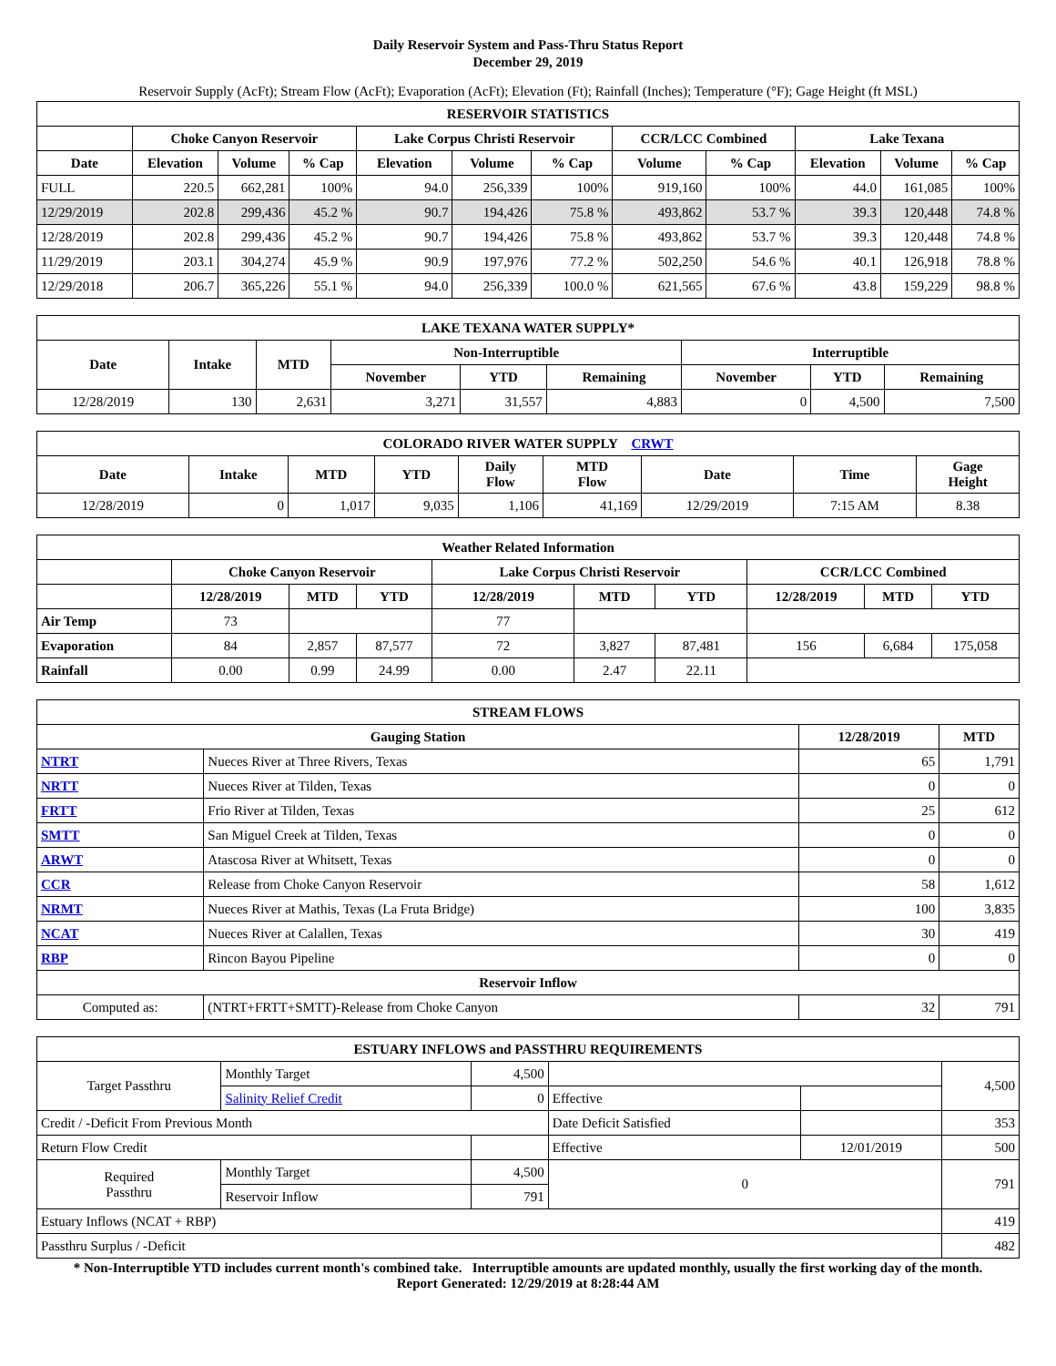Daily Reservoir System and Pass-Thru Status Report
December 29, 2019
Reservoir Supply (AcFt); Stream Flow (AcFt); Evaporation (AcFt); Elevation (Ft); Rainfall (Inches); Temperature (°F); Gage Height (ft MSL)
| RESERVOIR STATISTICS | | | | | | | | | | | |
| --- | --- | --- | --- | --- | --- | --- | --- | --- | --- | --- | --- |
| | Choke Canyon Reservoir | | | Lake Corpus Christi Reservoir | | | CCR/LCC Combined | | Lake Texana | | |
| Date | Elevation | Volume | % Cap | Elevation | Volume | % Cap | Volume | % Cap | Elevation | Volume | % Cap |
| FULL | 220.5 | 662,281 | 100% | 94.0 | 256,339 | 100% | 919,160 | 100% | 44.0 | 161,085 | 100% |
| 12/29/2019 | 202.8 | 299,436 | 45.2 % | 90.7 | 194,426 | 75.8 % | 493,862 | 53.7 % | 39.3 | 120,448 | 74.8 % |
| 12/28/2019 | 202.8 | 299,436 | 45.2 % | 90.7 | 194,426 | 75.8 % | 493,862 | 53.7 % | 39.3 | 120,448 | 74.8 % |
| 11/29/2019 | 203.1 | 304,274 | 45.9 % | 90.9 | 197,976 | 77.2 % | 502,250 | 54.6 % | 40.1 | 126,918 | 78.8 % |
| 12/29/2018 | 206.7 | 365,226 | 55.1 % | 94.0 | 256,339 | 100.0 % | 621,565 | 67.6 % | 43.8 | 159,229 | 98.8 % |
| LAKE TEXANA WATER SUPPLY* | | | | | | | | |
| --- | --- | --- | --- | --- | --- | --- | --- | --- |
| Date | Intake | MTD | Non-Interruptible | | | Interruptible | | |
| | | | November | YTD | Remaining | November | YTD | Remaining |
| 12/28/2019 | 130 | 2,631 | 3,271 | 31,557 | 4,883 | 0 | 4,500 | 7,500 |
| COLORADO RIVER WATER SUPPLY CRWT | | | | | | | | |
| --- | --- | --- | --- | --- | --- | --- | --- | --- |
| Date | Intake | MTD | YTD | Daily Flow | MTD Flow | Date | Time | Gage Height |
| 12/28/2019 | 0 | 1,017 | 9,035 | 1,106 | 41,169 | 12/29/2019 | 7:15 AM | 8.38 |
| Weather Related Information | | | | | | | | | |
| --- | --- | --- | --- | --- | --- | --- | --- | --- | --- |
| | Choke Canyon Reservoir | | | Lake Corpus Christi Reservoir | | | CCR/LCC Combined | | |
| | 12/28/2019 | MTD | YTD | 12/28/2019 | MTD | YTD | 12/28/2019 | MTD | YTD |
| Air Temp | 73 | | | 77 | | | | | |
| Evaporation | 84 | 2,857 | 87,577 | 72 | 3,827 | 87,481 | 156 | 6,684 | 175,058 |
| Rainfall | 0.00 | 0.99 | 24.99 | 0.00 | 2.47 | 22.11 | | | |
| STREAM FLOWS | | | |
| --- | --- | --- | --- |
| Gauging Station | | 12/28/2019 | MTD |
| NTRT | Nueces River at Three Rivers, Texas | 65 | 1,791 |
| NRTT | Nueces River at Tilden, Texas | 0 | 0 |
| FRTT | Frio River at Tilden, Texas | 25 | 612 |
| SMTT | San Miguel Creek at Tilden, Texas | 0 | 0 |
| ARWT | Atascosa River at Whitsett, Texas | 0 | 0 |
| CCR | Release from Choke Canyon Reservoir | 58 | 1,612 |
| NRMT | Nueces River at Mathis, Texas (La Fruta Bridge) | 100 | 3,835 |
| NCAT | Nueces River at Calallen, Texas | 30 | 419 |
| RBP | Rincon Bayou Pipeline | 0 | 0 |
| Reservoir Inflow | | | |
| Computed as: | (NTRT+FRTT+SMTT)-Release from Choke Canyon | 32 | 791 |
| ESTUARY INFLOWS and PASSTHRU REQUIREMENTS | | | | | |
| --- | --- | --- | --- | --- | --- |
| Target Passthru | Monthly Target | 4,500 | | | 4,500 |
| | Salinity Relief Credit | 0 | Effective | | |
| Credit / -Deficit From Previous Month | | | Date Deficit Satisfied | | 353 |
| Return Flow Credit | | | Effective | 12/01/2019 | 500 |
| Required Passthru | Monthly Target | 4,500 | 0 | | 791 |
| | Reservoir Inflow | 791 | | | |
| Estuary Inflows (NCAT + RBP) | | | | | 419 |
| Passthru Surplus / -Deficit | | | | | 482 |
* Non-Interruptible YTD includes current month's combined take. Interruptible amounts are updated monthly, usually the first working day of the month.
Report Generated: 12/29/2019 at 8:28:44 AM